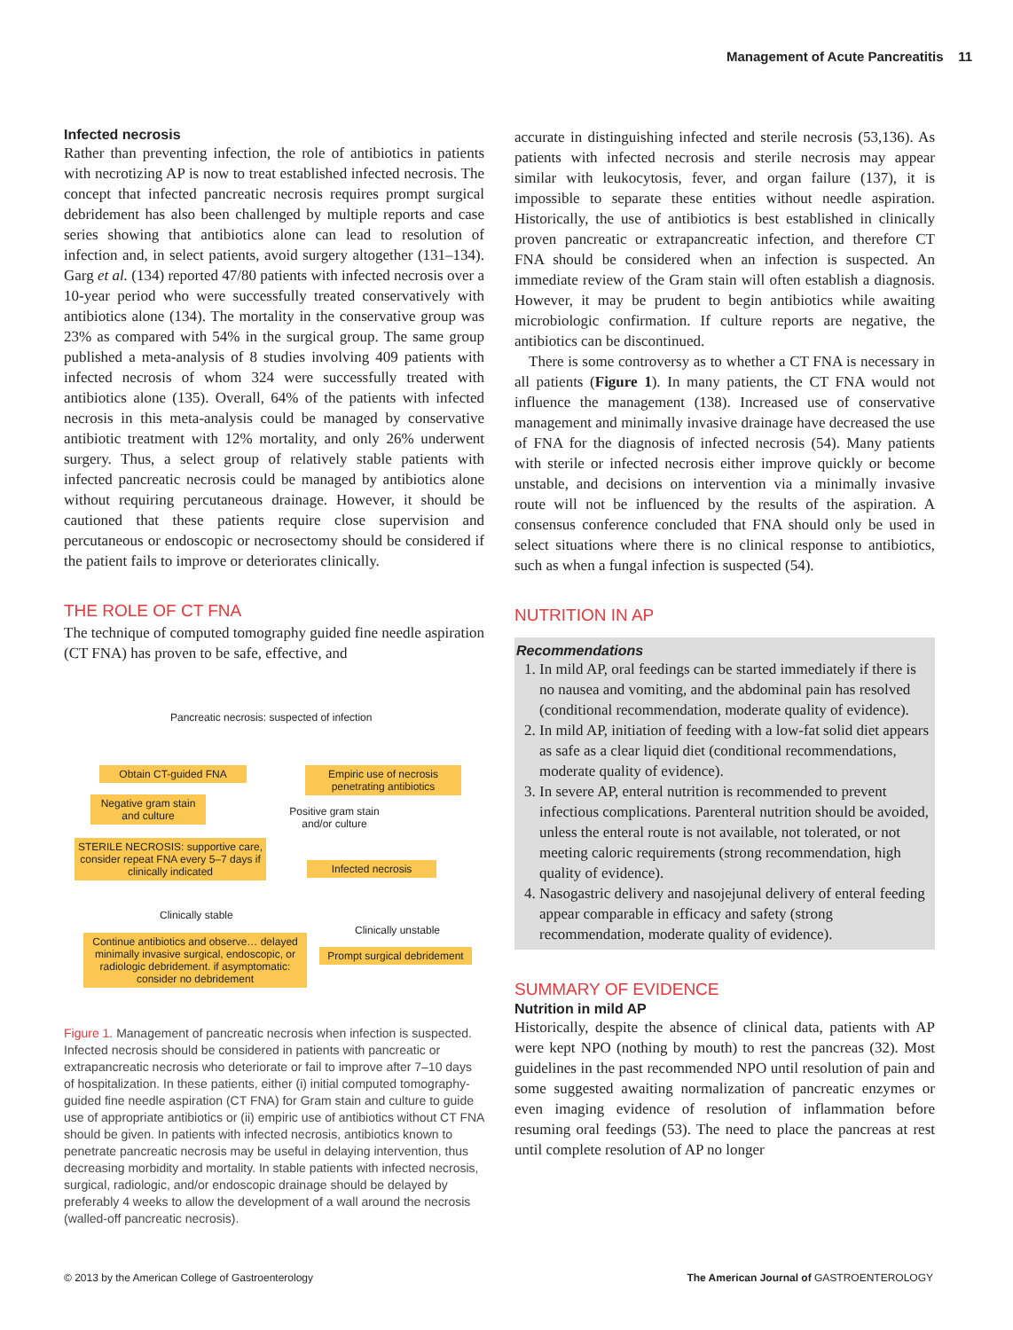Management of Acute Pancreatitis 11
Infected necrosis
Rather than preventing infection, the role of antibiotics in patients with necrotizing AP is now to treat established infected necrosis. The concept that infected pancreatic necrosis requires prompt surgical debridement has also been challenged by multiple reports and case series showing that antibiotics alone can lead to resolution of infection and, in select patients, avoid surgery altogether (131–134). Garg et al. (134) reported 47/80 patients with infected necrosis over a 10-year period who were successfully treated conservatively with antibiotics alone (134). The mortality in the conservative group was 23% as compared with 54% in the surgical group. The same group published a meta-analysis of 8 studies involving 409 patients with infected necrosis of whom 324 were successfully treated with antibiotics alone (135). Overall, 64% of the patients with infected necrosis in this meta-analysis could be managed by conservative antibiotic treatment with 12% mortality, and only 26% underwent surgery. Thus, a select group of relatively stable patients with infected pancreatic necrosis could be managed by antibiotics alone without requiring percutaneous drainage. However, it should be cautioned that these patients require close supervision and percutaneous or endoscopic or necrosectomy should be considered if the patient fails to improve or deteriorates clinically.
THE ROLE OF CT FNA
The technique of computed tomography guided fine needle aspiration (CT FNA) has proven to be safe, effective, and
Pancreatic necrosis: suspected of infection
Obtain CT-guided FNA
Empiric use of necrosis penetrating antibiotics
Negative gram stain and culture
Positive gram stain and/or culture
STERILE NECROSIS: supportive care, consider repeat FNA every 5–7 days if clinically indicated
Infected necrosis
Clinically stable
Clinically unstable
Continue antibiotics and observe… delayed minimally invasive surgical, endoscopic, or radiologic debridement. if asymptomatic: consider no debridement
Prompt surgical debridement
Figure 1. Management of pancreatic necrosis when infection is suspected. Infected necrosis should be considered in patients with pancreatic or extrapancreatic necrosis who deteriorate or fail to improve after 7–10 days of hospitalization. In these patients, either (i) initial computed tomography-guided fine needle aspiration (CT FNA) for Gram stain and culture to guide use of appropriate antibiotics or (ii) empiric use of antibiotics without CT FNA should be given. In patients with infected necrosis, antibiotics known to penetrate pancreatic necrosis may be useful in delaying intervention, thus decreasing morbidity and mortality. In stable patients with infected necrosis, surgical, radiologic, and/or endoscopic drainage should be delayed by preferably 4 weeks to allow the development of a wall around the necrosis (walled-off pancreatic necrosis).
accurate in distinguishing infected and sterile necrosis (53,136). As patients with infected necrosis and sterile necrosis may appear similar with leukocytosis, fever, and organ failure (137), it is impossible to separate these entities without needle aspiration. Historically, the use of antibiotics is best established in clinically proven pancreatic or extrapancreatic infection, and therefore CT FNA should be considered when an infection is suspected. An immediate review of the Gram stain will often establish a diagnosis. However, it may be prudent to begin antibiotics while awaiting microbiologic confirmation. If culture reports are negative, the antibiotics can be discontinued.
There is some controversy as to whether a CT FNA is necessary in all patients (Figure 1). In many patients, the CT FNA would not influence the management (138). Increased use of conservative management and minimally invasive drainage have decreased the use of FNA for the diagnosis of infected necrosis (54). Many patients with sterile or infected necrosis either improve quickly or become unstable, and decisions on intervention via a minimally invasive route will not be influenced by the results of the aspiration. A consensus conference concluded that FNA should only be used in select situations where there is no clinical response to antibiotics, such as when a fungal infection is suspected (54).
NUTRITION IN AP
Recommendations
1. In mild AP, oral feedings can be started immediately if there is no nausea and vomiting, and the abdominal pain has resolved (conditional recommendation, moderate quality of evidence).
2. In mild AP, initiation of feeding with a low-fat solid diet appears as safe as a clear liquid diet (conditional recommendations, moderate quality of evidence).
3. In severe AP, enteral nutrition is recommended to prevent infectious complications. Parenteral nutrition should be avoided, unless the enteral route is not available, not tolerated, or not meeting caloric requirements (strong recommendation, high quality of evidence).
4. Nasogastric delivery and nasojejunal delivery of enteral feeding appear comparable in efficacy and safety (strong recommendation, moderate quality of evidence).
SUMMARY OF EVIDENCE
Nutrition in mild AP
Historically, despite the absence of clinical data, patients with AP were kept NPO (nothing by mouth) to rest the pancreas (32). Most guidelines in the past recommended NPO until resolution of pain and some suggested awaiting normalization of pancreatic enzymes or even imaging evidence of resolution of inflammation before resuming oral feedings (53). The need to place the pancreas at rest until complete resolution of AP no longer
© 2013 by the American College of Gastroenterology The American Journal of GASTROENTEROLOGY